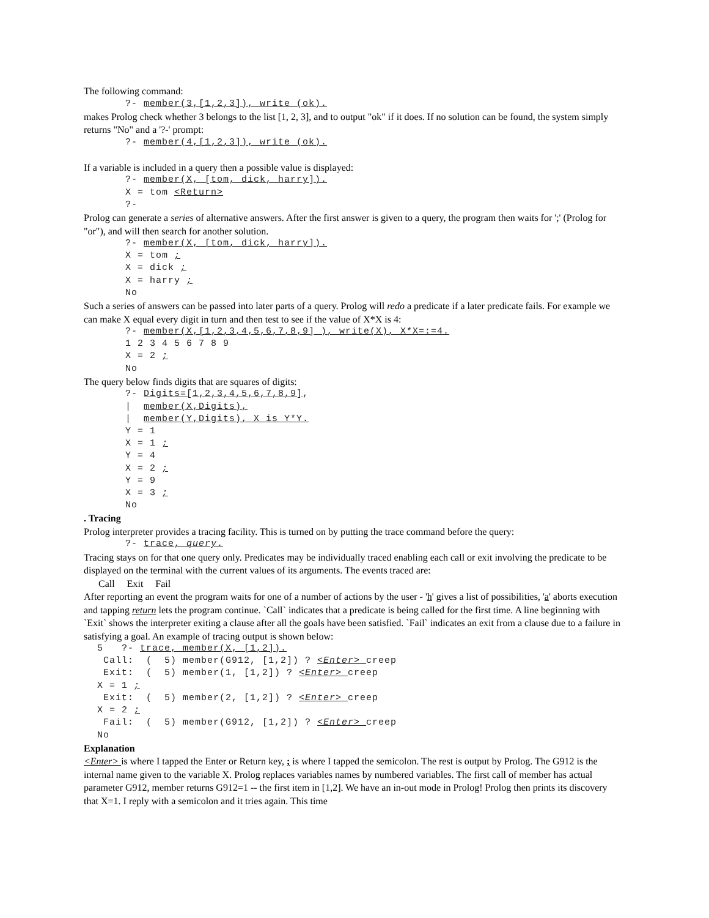The following command:
?- member(3,[1,2,3]), write (ok).
makes Prolog check whether 3 belongs to the list [1, 2, 3], and to output "ok" if it does. If no solution can be found, the system simply returns "No" and a '?-' prompt:
?- member(4,[1,2,3]), write (ok).
If a variable is included in a query then a possible value is displayed:
?- member(X, [tom, dick, harry]). X = tom <Return> ?-
Prolog can generate a series of alternative answers. After the first answer is given to a query, the program then waits for ';' (Prolog for "or"), and will then search for another solution.
?- member(X, [tom, dick, harry]). X = tom ; X = dick ; X = harry ; No
Such a series of answers can be passed into later parts of a query. Prolog will redo a predicate if a later predicate fails. For example we can make X equal every digit in turn and then test to see if the value of X*X is 4:
?- member(X,[1,2,3,4,5,6,7,8,9] ), write(X), X*X=:=4. 1 2 3 4 5 6 7 8 9 X = 2 ; No
The query below finds digits that are squares of digits:
?- Digits=[1,2,3,4,5,6,7,8,9], | member(X,Digits), | member(Y,Digits), X is Y*Y. Y = 1 X = 1 ; Y = 4 X = 2 ; Y = 9 X = 3 ; No
. Tracing
Prolog interpreter provides a tracing facility. This is turned on by putting the trace command before the query:
?- trace, query.
Tracing stays on for that one query only. Predicates may be individually traced enabling each call or exit involving the predicate to be displayed on the terminal with the current values of its arguments. The events traced are:
Call Exit Fail
After reporting an event the program waits for one of a number of actions by the user - 'h' gives a list of possibilities, 'a' aborts execution and tapping return lets the program continue. `Call` indicates that a predicate is being called for the first time. A line beginning with `Exit` shows the interpreter exiting a clause after all the goals have been satisfied. `Fail` indicates an exit from a clause due to a failure in satisfying a goal. An example of tracing output is shown below:
5 ?- trace, member(X, [1,2]). Call: ( 5) member(G912, [1,2]) ? <Enter> creep Exit: ( 5) member(1, [1,2]) ? <Enter> creep X = 1 ; Exit: ( 5) member(2, [1,2]) ? <Enter> creep X = 2 ; Fail: ( 5) member(G912, [1,2]) ? <Enter> creep No
Explanation
<Enter> is where I tapped the Enter or Return key, ; is where I tapped the semicolon. The rest is output by Prolog. The G912 is the internal name given to the variable X. Prolog replaces variables names by numbered variables. The first call of member has actual parameter G912, member returns G912=1 -- the first item in [1,2]. We have an in-out mode in Prolog! Prolog then prints its discovery that X=1. I reply with a semicolon and it tries again. This time